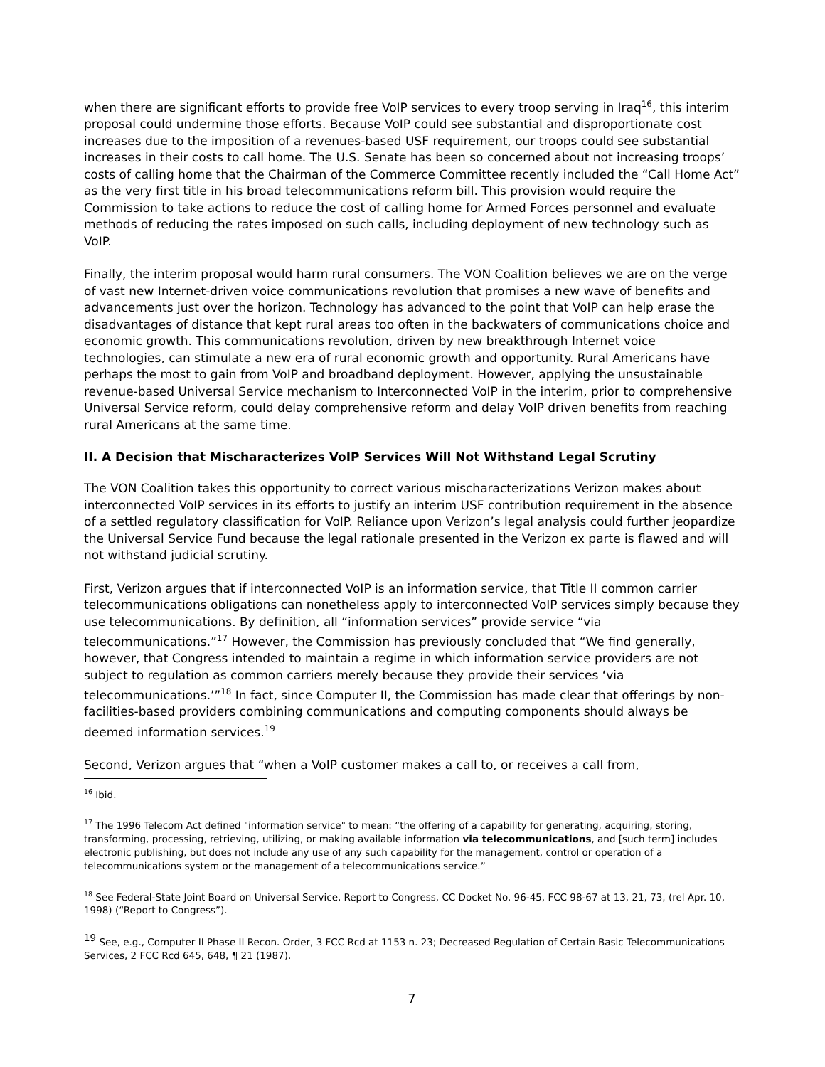when there are significant efforts to provide free VoIP services to every troop serving in Iraq<sup>16</sup>, this interim proposal could undermine those efforts. Because VoIP could see substantial and disproportionate cost increases due to the imposition of a revenues-based USF requirement, our troops could see substantial increases in their costs to call home. The U.S. Senate has been so concerned about not increasing troops’ costs of calling home that the Chairman of the Commerce Committee recently included the “Call Home Act” as the very first title in his broad telecommunications reform bill. This provision would require the Commission to take actions to reduce the cost of calling home for Armed Forces personnel and evaluate methods of reducing the rates imposed on such calls, including deployment of new technology such as VoIP.
Finally, the interim proposal would harm rural consumers. The VON Coalition believes we are on the verge of vast new Internet-driven voice communications revolution that promises a new wave of benefits and advancements just over the horizon. Technology has advanced to the point that VoIP can help erase the disadvantages of distance that kept rural areas too often in the backwaters of communications choice and economic growth. This communications revolution, driven by new breakthrough Internet voice technologies, can stimulate a new era of rural economic growth and opportunity. Rural Americans have perhaps the most to gain from VoIP and broadband deployment. However, applying the unsustainable revenue-based Universal Service mechanism to Interconnected VoIP in the interim, prior to comprehensive Universal Service reform, could delay comprehensive reform and delay VoIP driven benefits from reaching rural Americans at the same time.
II. A Decision that Mischaracterizes VoIP Services Will Not Withstand Legal Scrutiny
The VON Coalition takes this opportunity to correct various mischaracterizations Verizon makes about interconnected VoIP services in its efforts to justify an interim USF contribution requirement in the absence of a settled regulatory classification for VoIP. Reliance upon Verizon’s legal analysis could further jeopardize the Universal Service Fund because the legal rationale presented in the Verizon ex parte is flawed and will not withstand judicial scrutiny.
First, Verizon argues that if interconnected VoIP is an information service, that Title II common carrier telecommunications obligations can nonetheless apply to interconnected VoIP services simply because they use telecommunications. By definition, all “information services” provide service “via telecommunications.”<sup>17</sup> However, the Commission has previously concluded that “We find generally, however, that Congress intended to maintain a regime in which information service providers are not subject to regulation as common carriers merely because they provide their services ‘via telecommunications.’”<sup>18</sup> In fact, since Computer II, the Commission has made clear that offerings by non-facilities-based providers combining communications and computing components should always be deemed information services.<sup>19</sup>
Second, Verizon argues that “when a VoIP customer makes a call to, or receives a call from,
<sup>16</sup> Ibid.
<sup>17</sup> The 1996 Telecom Act defined "information service" to mean: “the offering of a capability for generating, acquiring, storing, transforming, processing, retrieving, utilizing, or making available information via telecommunications, and [such term] includes electronic publishing, but does not include any use of any such capability for the management, control or operation of a telecommunications system or the management of a telecommunications service.”
<sup>18</sup> See Federal-State Joint Board on Universal Service, Report to Congress, CC Docket No. 96-45, FCC 98-67 at 13, 21, 73, (rel Apr. 10, 1998) (“Report to Congress”).
<sup>19</sup> See, e.g., Computer II Phase II Recon. Order, 3 FCC Rcd at 1153 n. 23; Decreased Regulation of Certain Basic Telecommunications Services, 2 FCC Rcd 645, 648, ¶ 21 (1987).
7